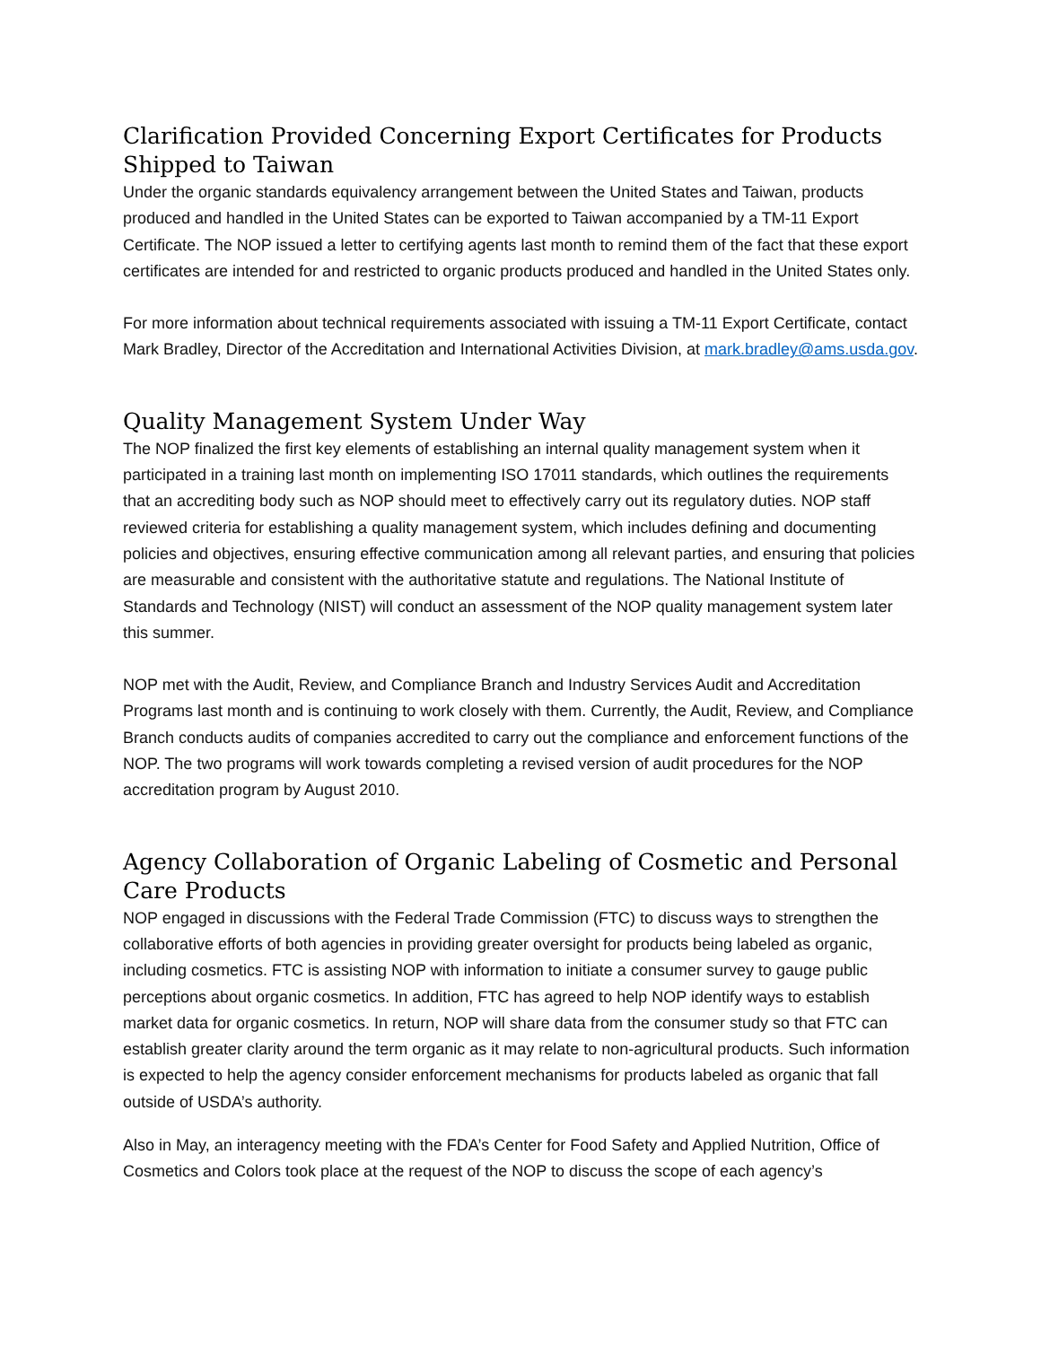Clarification Provided Concerning Export Certificates for Products Shipped to Taiwan
Under the organic standards equivalency arrangement between the United States and Taiwan, products produced and handled in the United States can be exported to Taiwan accompanied by a TM-11 Export Certificate. The NOP issued a letter to certifying agents last month to remind them of the fact that these export certificates are intended for and restricted to organic products produced and handled in the United States only.
For more information about technical requirements associated with issuing a TM-11 Export Certificate, contact Mark Bradley, Director of the Accreditation and International Activities Division, at mark.bradley@ams.usda.gov.
Quality Management System Under Way
The NOP finalized the first key elements of establishing an internal quality management system when it participated in a training last month on implementing ISO 17011 standards, which outlines the requirements that an accrediting body such as NOP should meet to effectively carry out its regulatory duties. NOP staff reviewed criteria for establishing a quality management system, which includes defining and documenting policies and objectives, ensuring effective communication among all relevant parties, and ensuring that policies are measurable and consistent with the authoritative statute and regulations. The National Institute of Standards and Technology (NIST) will conduct an assessment of the NOP quality management system later this summer.
NOP met with the Audit, Review, and Compliance Branch and Industry Services Audit and Accreditation Programs last month and is continuing to work closely with them. Currently, the Audit, Review, and Compliance Branch conducts audits of companies accredited to carry out the compliance and enforcement functions of the NOP. The two programs will work towards completing a revised version of audit procedures for the NOP accreditation program by August 2010.
Agency Collaboration of Organic Labeling of Cosmetic and Personal Care Products
NOP engaged in discussions with the Federal Trade Commission (FTC) to discuss ways to strengthen the collaborative efforts of both agencies in providing greater oversight for products being labeled as organic, including cosmetics. FTC is assisting NOP with information to initiate a consumer survey to gauge public perceptions about organic cosmetics. In addition, FTC has agreed to help NOP identify ways to establish market data for organic cosmetics. In return, NOP will share data from the consumer study so that FTC can establish greater clarity around the term organic as it may relate to non-agricultural products. Such information is expected to help the agency consider enforcement mechanisms for products labeled as organic that fall outside of USDA’s authority.
Also in May, an interagency meeting with the FDA’s Center for Food Safety and Applied Nutrition, Office of Cosmetics and Colors took place at the request of the NOP to discuss the scope of each agency’s